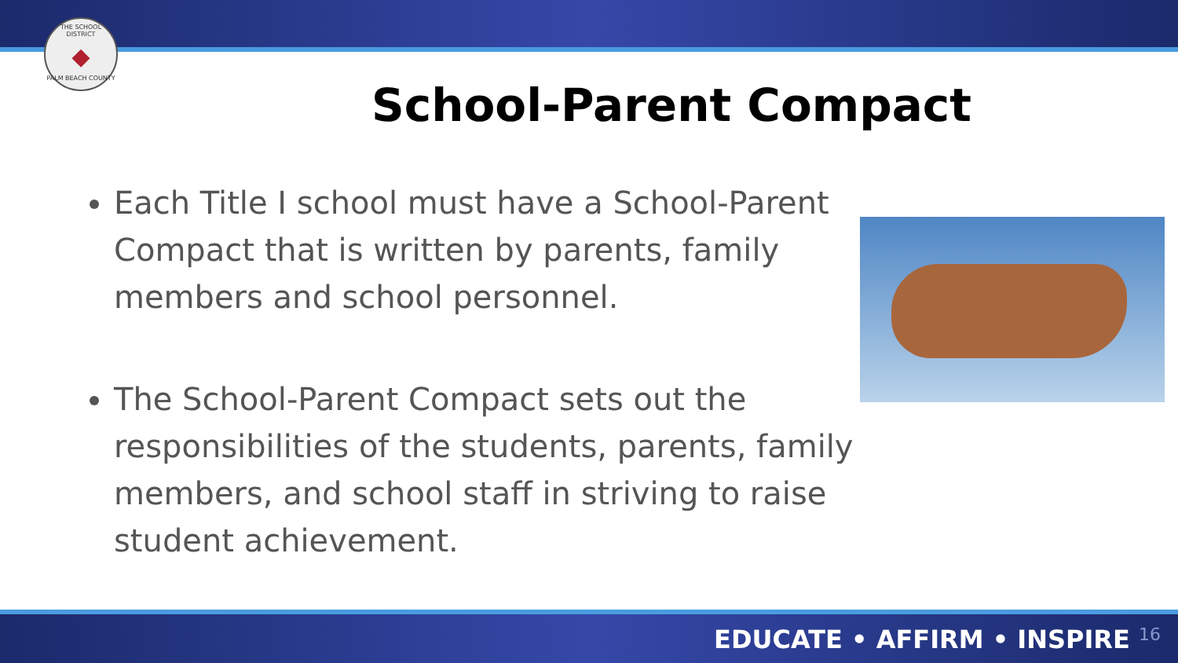THE SCHOOL DISTRICT
◆
PALM BEACH COUNTY
School-Parent Compact
Each Title I school must have a School-Parent Compact that is written by parents, family members and school personnel.
The School-Parent Compact sets out the responsibilities of the students, parents, family members, and school staff in striving to raise student achievement.
EDUCATE • AFFIRM • INSPIRE 16